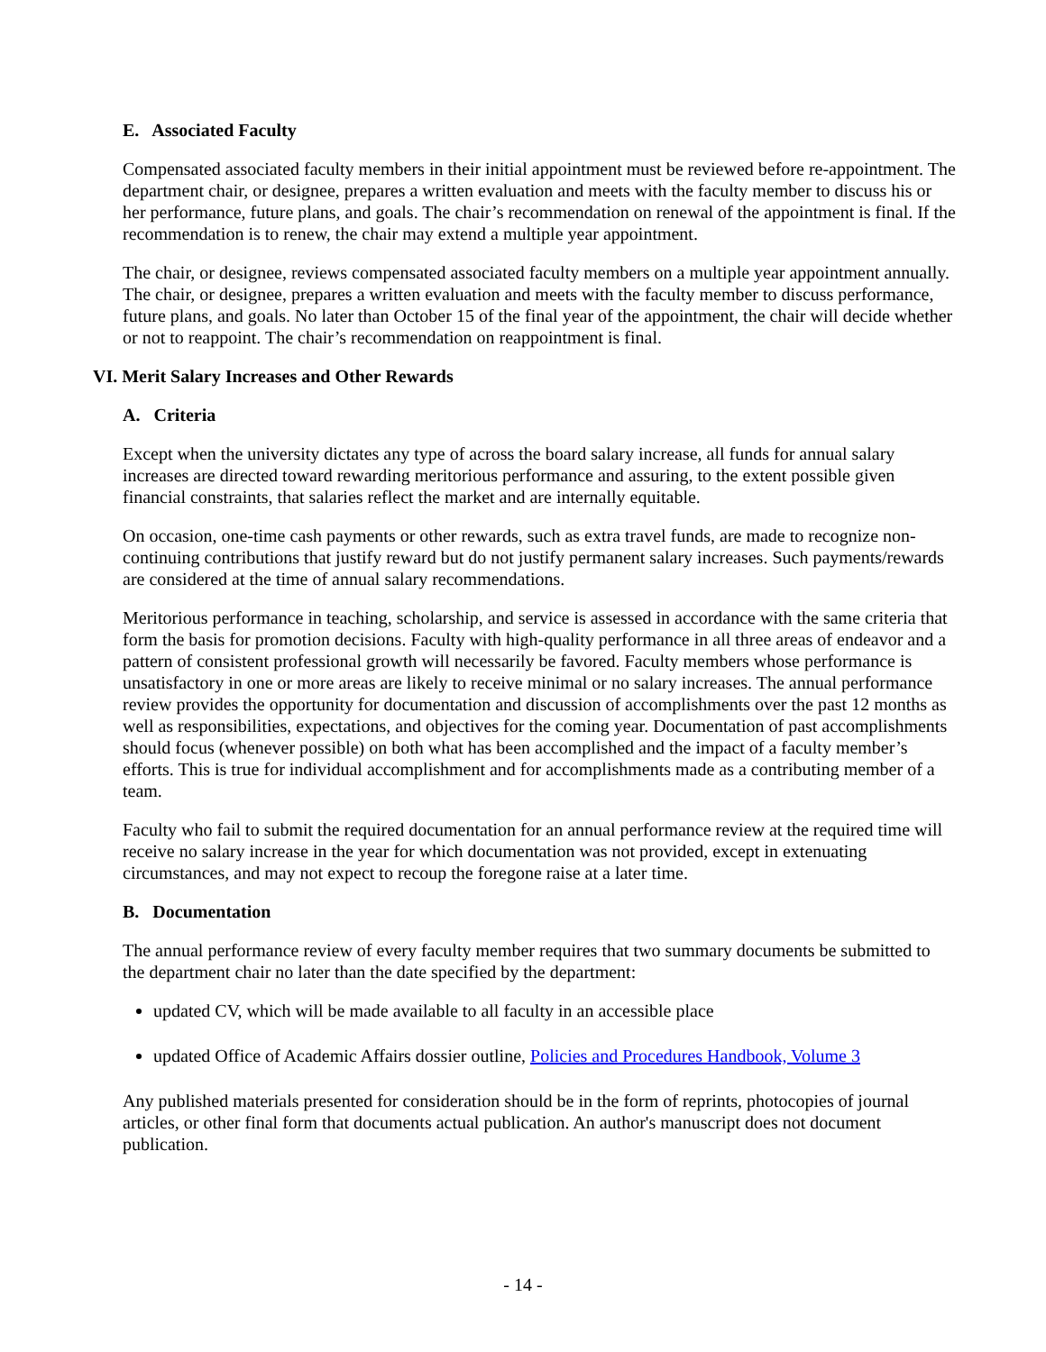E. Associated Faculty
Compensated associated faculty members in their initial appointment must be reviewed before re-appointment. The department chair, or designee, prepares a written evaluation and meets with the faculty member to discuss his or her performance, future plans, and goals. The chair’s recommendation on renewal of the appointment is final. If the recommendation is to renew, the chair may extend a multiple year appointment.
The chair, or designee, reviews compensated associated faculty members on a multiple year appointment annually. The chair, or designee, prepares a written evaluation and meets with the faculty member to discuss performance, future plans, and goals. No later than October 15 of the final year of the appointment, the chair will decide whether or not to reappoint. The chair’s recommendation on reappointment is final.
VI. Merit Salary Increases and Other Rewards
A. Criteria
Except when the university dictates any type of across the board salary increase, all funds for annual salary increases are directed toward rewarding meritorious performance and assuring, to the extent possible given financial constraints, that salaries reflect the market and are internally equitable.
On occasion, one-time cash payments or other rewards, such as extra travel funds, are made to recognize non-continuing contributions that justify reward but do not justify permanent salary increases. Such payments/rewards are considered at the time of annual salary recommendations.
Meritorious performance in teaching, scholarship, and service is assessed in accordance with the same criteria that form the basis for promotion decisions. Faculty with high-quality performance in all three areas of endeavor and a pattern of consistent professional growth will necessarily be favored. Faculty members whose performance is unsatisfactory in one or more areas are likely to receive minimal or no salary increases. The annual performance review provides the opportunity for documentation and discussion of accomplishments over the past 12 months as well as responsibilities, expectations, and objectives for the coming year. Documentation of past accomplishments should focus (whenever possible) on both what has been accomplished and the impact of a faculty member’s efforts. This is true for individual accomplishment and for accomplishments made as a contributing member of a team.
Faculty who fail to submit the required documentation for an annual performance review at the required time will receive no salary increase in the year for which documentation was not provided, except in extenuating circumstances, and may not expect to recoup the foregone raise at a later time.
B. Documentation
The annual performance review of every faculty member requires that two summary documents be submitted to the department chair no later than the date specified by the department:
updated CV, which will be made available to all faculty in an accessible place
updated Office of Academic Affairs dossier outline, Policies and Procedures Handbook, Volume 3
Any published materials presented for consideration should be in the form of reprints, photocopies of journal articles, or other final form that documents actual publication. An author's manuscript does not document publication.
- 14 -